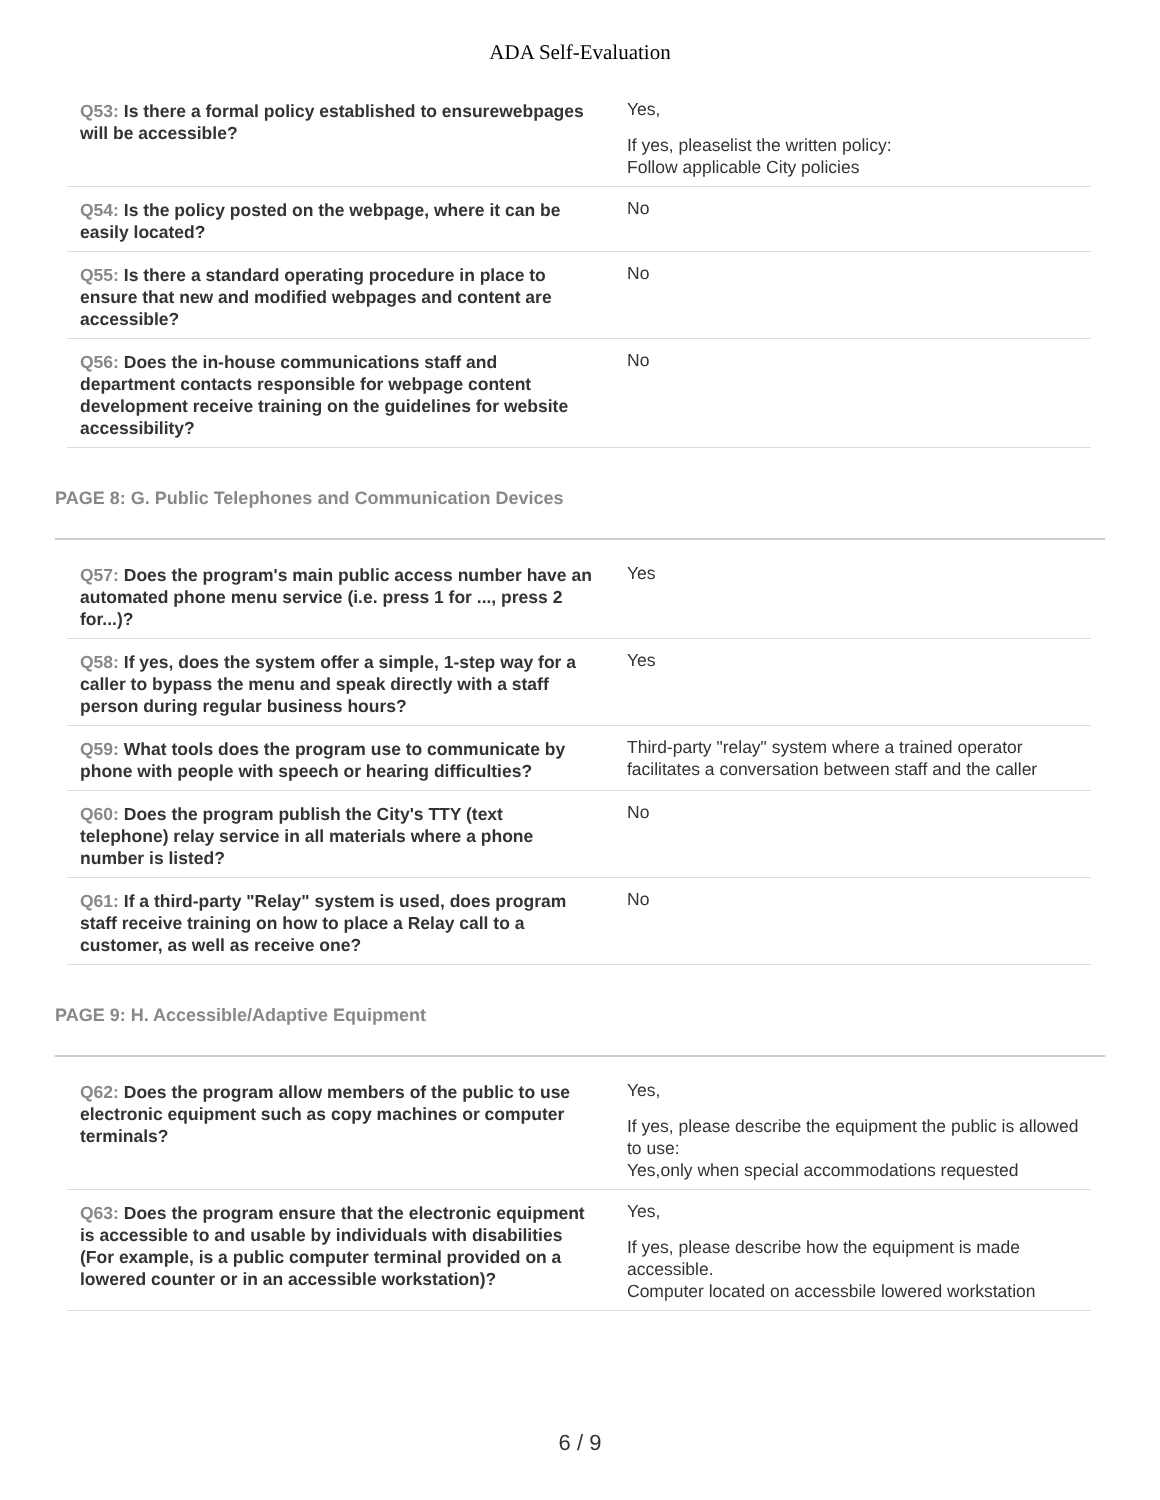ADA Self-Evaluation
| Q53: Is there a formal policy established to ensurewebpages will be accessible? | Yes, If yes, pleaselist the written policy: Follow applicable City policies |
| Q54: Is the policy posted on the webpage, where it can be easily located? | No |
| Q55: Is there a standard operating procedure in place to ensure that new and modified webpages and content are accessible? | No |
| Q56: Does the in-house communications staff and department contacts responsible for webpage content development receive training on the guidelines for website accessibility? | No |
PAGE 8: G. Public Telephones and Communication Devices
| Q57: Does the program's main public access number have an automated phone menu service (i.e. press 1 for ..., press 2 for...)? | Yes |
| Q58: If yes, does the system offer a simple, 1-step way for a caller to bypass the menu and speak directly with a staff person during regular business hours? | Yes |
| Q59: What tools does the program use to communicate by phone with people with speech or hearing difficulties? | Third-party "relay" system where a trained operator facilitates a conversation between staff and the caller |
| Q60: Does the program publish the City's TTY (text telephone) relay service in all materials where a phone number is listed? | No |
| Q61: If a third-party "Relay" system is used, does program staff receive training on how to place a Relay call to a customer, as well as receive one? | No |
PAGE 9: H. Accessible/Adaptive Equipment
| Q62: Does the program allow members of the public to use electronic equipment such as copy machines or computer terminals? | Yes, If yes, please describe the equipment the public is allowed to use: Yes,only when special accommodations requested |
| Q63: Does the program ensure that the electronic equipment is accessible to and usable by individuals with disabilities (For example, is a public computer terminal provided on a lowered counter or in an accessible workstation)? | Yes, If yes, please describe how the equipment is made accessible. Computer located on accessbile lowered workstation |
6 / 9